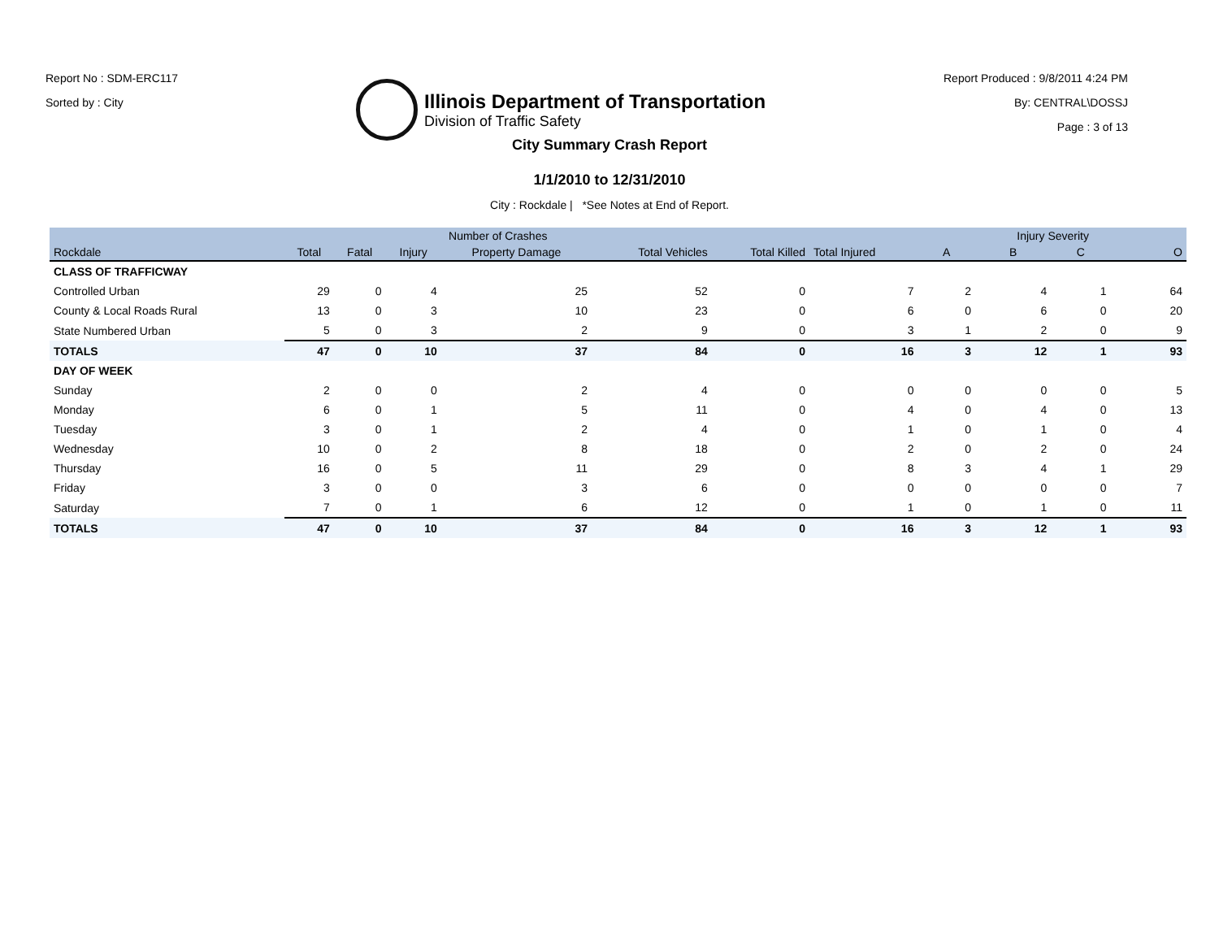Report No : SDM-ERC117
Sorted by : City
Illinois Department of Transportation
Division of Traffic Safety
Report Produced : 9/8/2011 4:24 PM
By: CENTRAL\DOSSJ
Page : 3 of 13
City Summary Crash Report
1/1/2010 to 12/31/2010
City : Rockdale | *See Notes at End of Report.
| | Number of Crashes | | | | | | | Injury Severity | | | |
| --- | --- | --- | --- | --- | --- | --- | --- | --- | --- | --- | --- |
| Rockdale | Total | Fatal | Injury | Property Damage | Total Vehicles | Total Killed | Total Injured | A | B | C | O |
| CLASS OF TRAFFICWAY | | | | | | | | | | | |
| Controlled Urban | 29 | 0 | 4 | 25 | 52 | 0 | 7 | 2 | 4 | 1 | 64 |
| County & Local Roads Rural | 13 | 0 | 3 | 10 | 23 | 0 | 6 | 0 | 6 | 0 | 20 |
| State Numbered Urban | 5 | 0 | 3 | 2 | 9 | 0 | 3 | 1 | 2 | 0 | 9 |
| TOTALS | 47 | 0 | 10 | 37 | 84 | 0 | 16 | 3 | 12 | 1 | 93 |
| DAY OF WEEK | | | | | | | | | | | |
| Sunday | 2 | 0 | 0 | 2 | 4 | 0 | 0 | 0 | 0 | 0 | 5 |
| Monday | 6 | 0 | 1 | 5 | 11 | 0 | 4 | 0 | 4 | 0 | 13 |
| Tuesday | 3 | 0 | 1 | 2 | 4 | 0 | 1 | 0 | 1 | 0 | 4 |
| Wednesday | 10 | 0 | 2 | 8 | 18 | 0 | 2 | 0 | 2 | 0 | 24 |
| Thursday | 16 | 0 | 5 | 11 | 29 | 0 | 8 | 3 | 4 | 1 | 29 |
| Friday | 3 | 0 | 0 | 3 | 6 | 0 | 0 | 0 | 0 | 0 | 7 |
| Saturday | 7 | 0 | 1 | 6 | 12 | 0 | 1 | 0 | 1 | 0 | 11 |
| TOTALS | 47 | 0 | 10 | 37 | 84 | 0 | 16 | 3 | 12 | 1 | 93 |